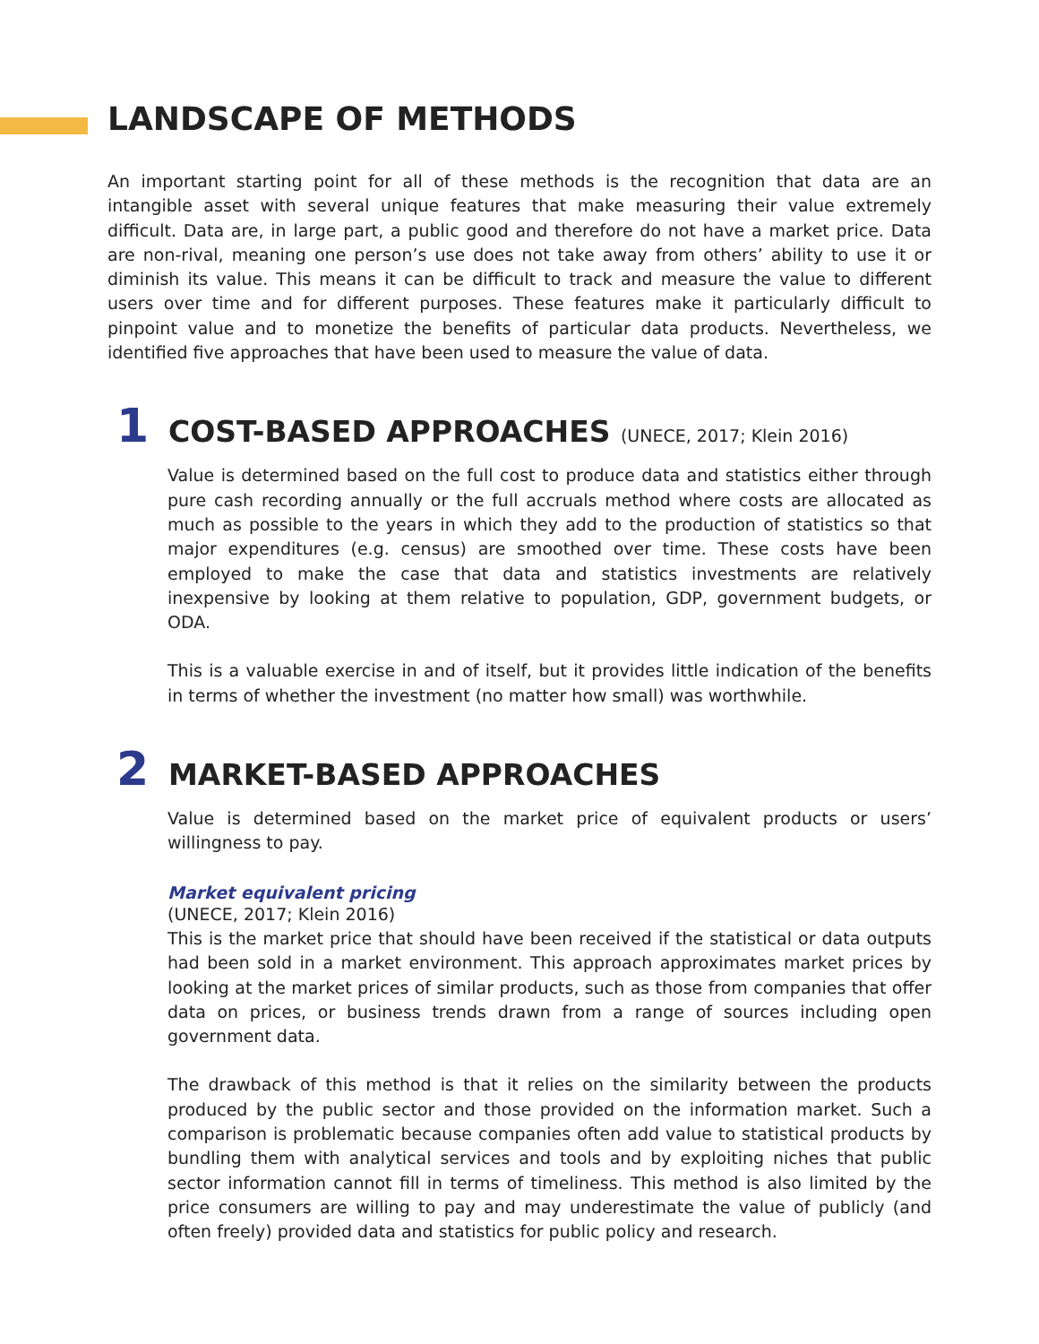LANDSCAPE OF METHODS
An important starting point for all of these methods is the recognition that data are an intangible asset with several unique features that make measuring their value extremely difficult. Data are, in large part, a public good and therefore do not have a market price. Data are non-rival, meaning one person’s use does not take away from others’ ability to use it or diminish its value. This means it can be difficult to track and measure the value to different users over time and for different purposes. These features make it particularly difficult to pinpoint value and to monetize the benefits of particular data products. Nevertheless, we identified five approaches that have been used to measure the value of data.
1
COST-BASED APPROACHES (UNECE, 2017; Klein 2016)
Value is determined based on the full cost to produce data and statistics either through pure cash recording annually or the full accruals method where costs are allocated as much as possible to the years in which they add to the production of statistics so that major expenditures (e.g. census) are smoothed over time. These costs have been employed to make the case that data and statistics investments are relatively inexpensive by looking at them relative to population, GDP, government budgets, or ODA.
This is a valuable exercise in and of itself, but it provides little indication of the benefits in terms of whether the investment (no matter how small) was worthwhile.
2
MARKET-BASED APPROACHES
Value is determined based on the market price of equivalent products or users’ willingness to pay.
Market equivalent pricing
(UNECE, 2017; Klein 2016)
This is the market price that should have been received if the statistical or data outputs had been sold in a market environment. This approach approximates market prices by looking at the market prices of similar products, such as those from companies that offer data on prices, or business trends drawn from a range of sources including open government data.
The drawback of this method is that it relies on the similarity between the products produced by the public sector and those provided on the information market. Such a comparison is problematic because companies often add value to statistical products by bundling them with analytical services and tools and by exploiting niches that public sector information cannot fill in terms of timeliness. This method is also limited by the price consumers are willing to pay and may underestimate the value of publicly (and often freely) provided data and statistics for public policy and research.